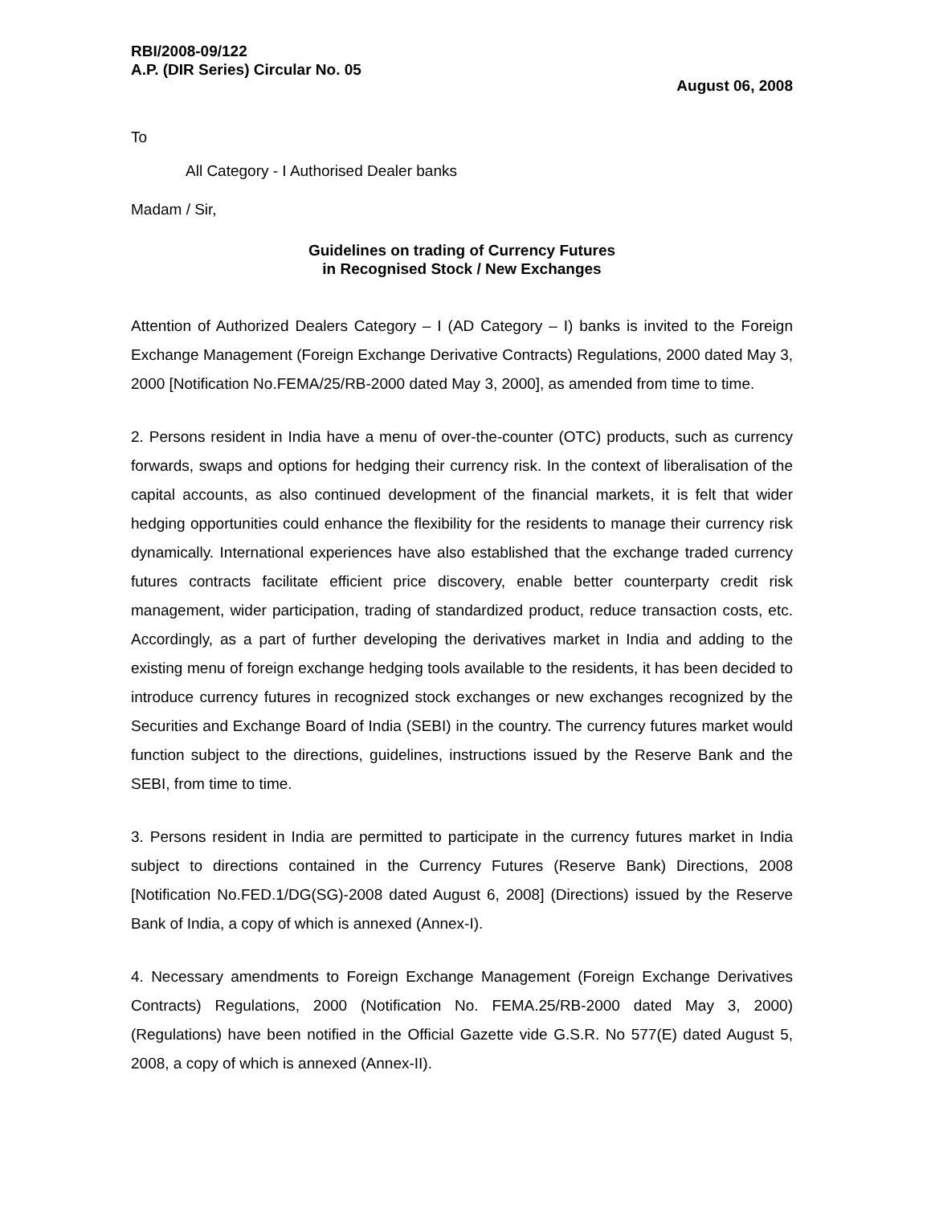RBI/2008-09/122
A.P. (DIR Series) Circular No. 05
August 06, 2008
To
All Category - I Authorised Dealer banks
Madam / Sir,
Guidelines on trading of Currency Futures
in Recognised Stock / New Exchanges
Attention of Authorized Dealers Category – I (AD Category – I) banks is invited to the Foreign Exchange Management (Foreign Exchange Derivative Contracts) Regulations, 2000 dated May 3, 2000 [Notification No.FEMA/25/RB-2000 dated May 3, 2000], as amended from time to time.
2. Persons resident in India have a menu of over-the-counter (OTC) products, such as currency forwards, swaps and options for hedging their currency risk. In the context of liberalisation of the capital accounts, as also continued development of the financial markets, it is felt that wider hedging opportunities could enhance the flexibility for the residents to manage their currency risk dynamically. International experiences have also established that the exchange traded currency futures contracts facilitate efficient price discovery, enable better counterparty credit risk management, wider participation, trading of standardized product, reduce transaction costs, etc. Accordingly, as a part of further developing the derivatives market in India and adding to the existing menu of foreign exchange hedging tools available to the residents, it has been decided to introduce currency futures in recognized stock exchanges or new exchanges recognized by the Securities and Exchange Board of India (SEBI) in the country. The currency futures market would function subject to the directions, guidelines, instructions issued by the Reserve Bank and the SEBI, from time to time.
3. Persons resident in India are permitted to participate in the currency futures market in India subject to directions contained in the Currency Futures (Reserve Bank) Directions, 2008 [Notification No.FED.1/DG(SG)-2008 dated August 6, 2008] (Directions) issued by the Reserve Bank of India, a copy of which is annexed (Annex-I).
4. Necessary amendments to Foreign Exchange Management (Foreign Exchange Derivatives Contracts) Regulations, 2000 (Notification No. FEMA.25/RB-2000 dated May 3, 2000) (Regulations) have been notified in the Official Gazette vide G.S.R. No 577(E) dated August 5, 2008, a copy of which is annexed (Annex-II).